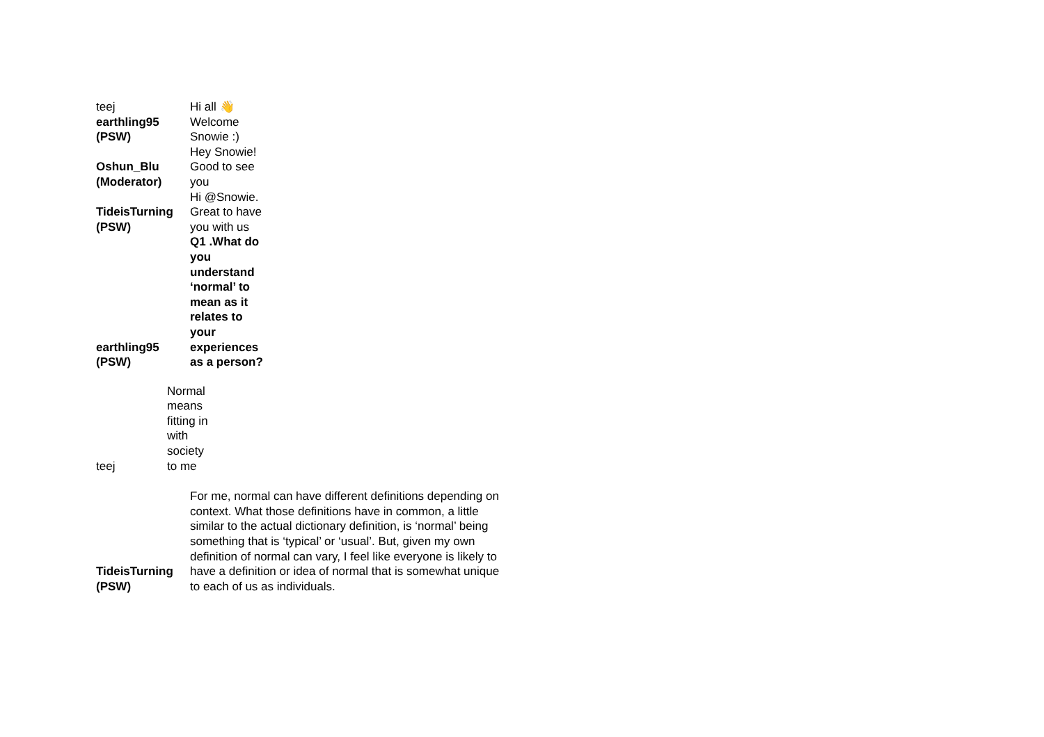| teej | Hi all 👋 |
| earthling95 (PSW) | Welcome Snowie :) |
| Oshun_Blu (Moderator) | Hey Snowie! Good to see you |
| TideisTurning (PSW) | Hi @Snowie. Great to have you with us |
| earthling95 (PSW) | Q1 .What do you understand ‘normal’ to mean as it relates to your experiences as a person? |
| teej | Normal means fitting in with society to me |
| TideisTurning (PSW) | For me, normal can have different definitions depending on context. What those definitions have in common, a little similar to the actual dictionary definition, is ‘normal’ being something that is ‘typical’ or ‘usual’. But, given my own definition of normal can vary, I feel like everyone is likely to have a definition or idea of normal that is somewhat unique to each of us as individuals. |